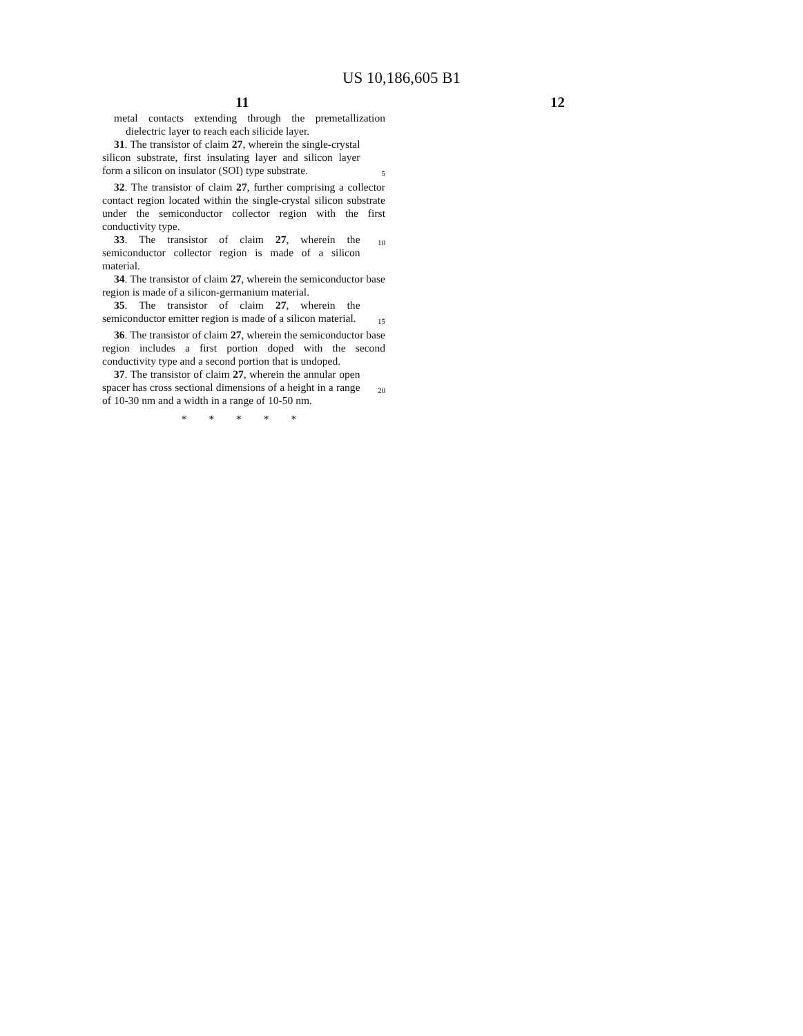US 10,186,605 B1
11 12
metal contacts extending through the premetallization dielectric layer to reach each silicide layer.
31. The transistor of claim 27, wherein the single-crystal silicon substrate, first insulating layer and silicon layer form a silicon on insulator (SOI) type substrate.
5
32. The transistor of claim 27, further comprising a collector contact region located within the single-crystal silicon substrate under the semiconductor collector region with the first conductivity type.
33. The transistor of claim 27, wherein the semiconductor collector region is made of a silicon material.
10
34. The transistor of claim 27, wherein the semiconductor base region is made of a silicon-germanium material.
35. The transistor of claim 27, wherein the semiconductor emitter region is made of a silicon material.
15
36. The transistor of claim 27, wherein the semiconductor base region includes a first portion doped with the second conductivity type and a second portion that is undoped.
37. The transistor of claim 27, wherein the annular open spacer has cross sectional dimensions of a height in a range of 10-30 nm and a width in a range of 10-50 nm.
20
* * * * *